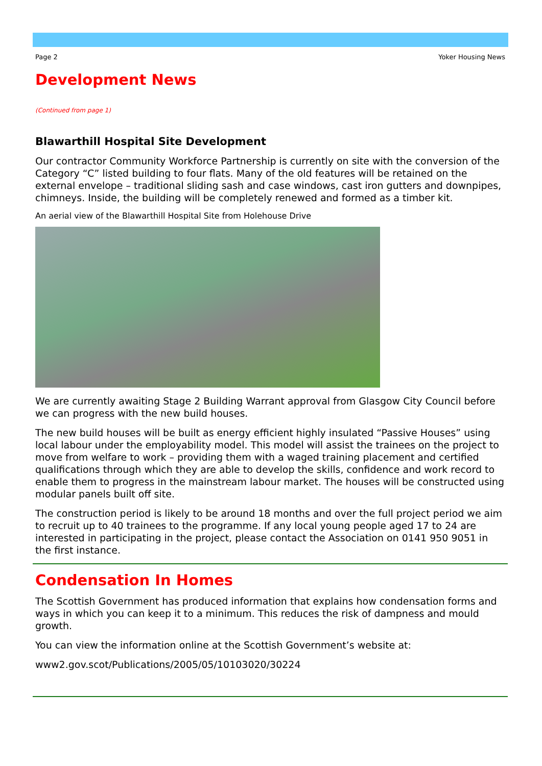Page 2 Yoker Housing News
Development News
(Continued from page 1)
Blawarthill Hospital Site Development
Our contractor Community Workforce Partnership is currently on site with the conversion of the Category “C” listed building to four flats. Many of the old features will be retained on the external envelope – traditional sliding sash and case windows, cast iron gutters and downpipes, chimneys. Inside, the building will be completely renewed and formed as a timber kit.
An aerial view of the Blawarthill Hospital Site from Holehouse Drive
We are currently awaiting Stage 2 Building Warrant approval from Glasgow City Council before we can progress with the new build houses.
The new build houses will be built as energy efficient highly insulated “Passive Houses” using local labour under the employability model. This model will assist the trainees on the project to move from welfare to work – providing them with a waged training placement and certified qualifications through which they are able to develop the skills, confidence and work record to enable them to progress in the mainstream labour market. The houses will be constructed using modular panels built off site.
The construction period is likely to be around 18 months and over the full project period we aim to recruit up to 40 trainees to the programme. If any local young people aged 17 to 24 are interested in participating in the project, please contact the Association on 0141 950 9051 in the first instance.
Condensation In Homes
The Scottish Government has produced information that explains how condensation forms and ways in which you can keep it to a minimum. This reduces the risk of dampness and mould growth.
You can view the information online at the Scottish Government’s website at:
www2.gov.scot/Publications/2005/05/10103020/30224